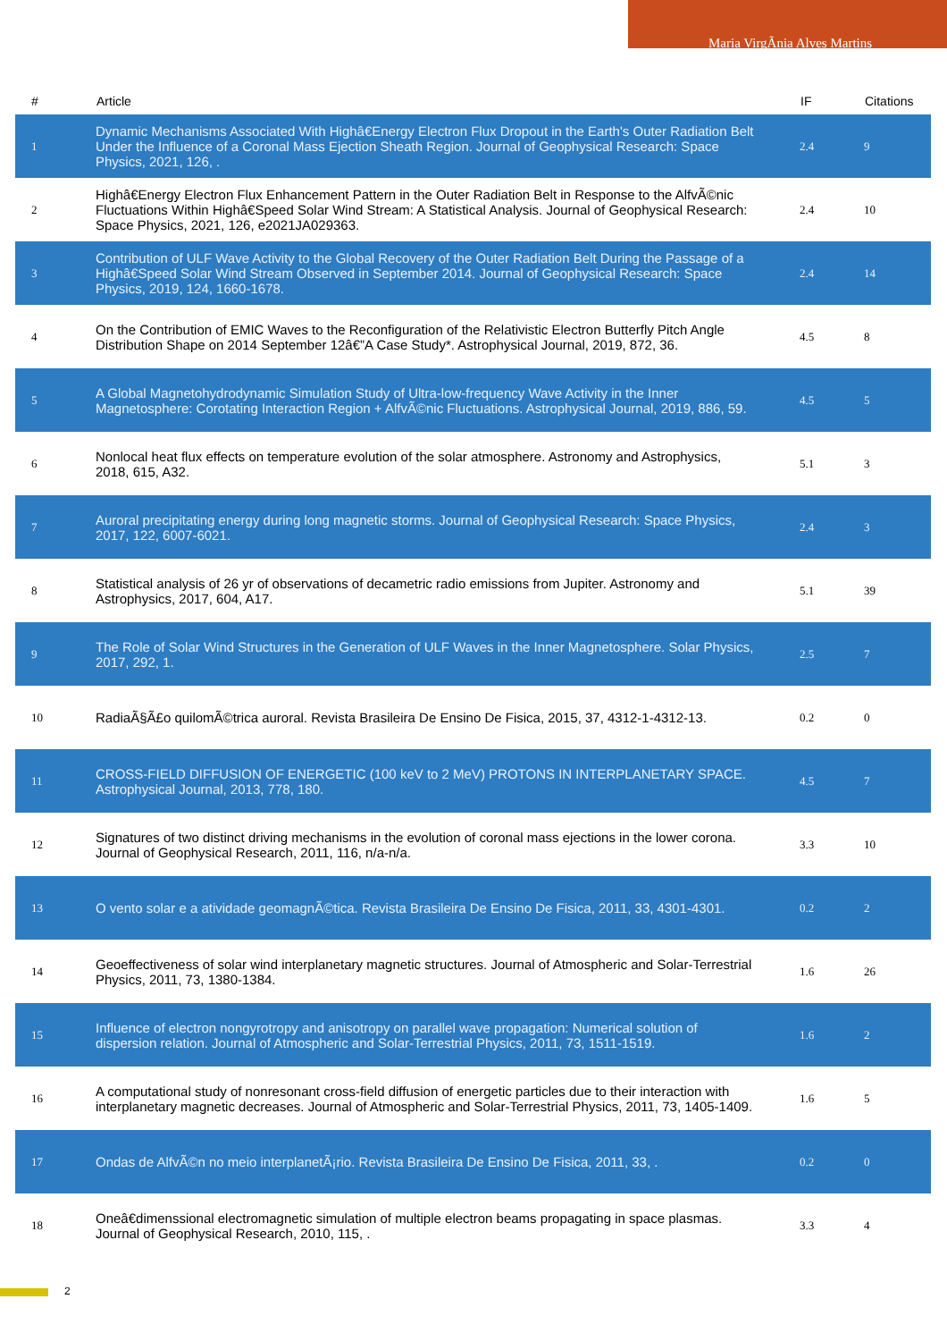Maria VirgÃnia Alves Martins
| # | Article | IF | Citations |
| --- | --- | --- | --- |
| 1 | Dynamic Mechanisms Associated With Highâ€Energy Electron Flux Dropout in the Earth's Outer Radiation Belt Under the Influence of a Coronal Mass Ejection Sheath Region. Journal of Geophysical Research: Space Physics, 2021, 126, . | 2.4 | 9 |
| 2 | Highâ€Energy Electron Flux Enhancement Pattern in the Outer Radiation Belt in Response to the AlfvÃ©nic Fluctuations Within Highâ€Speed Solar Wind Stream: A Statistical Analysis. Journal of Geophysical Research: Space Physics, 2021, 126, e2021JA029363. | 2.4 | 10 |
| 3 | Contribution of ULF Wave Activity to the Global Recovery of the Outer Radiation Belt During the Passage of a Highâ€Speed Solar Wind Stream Observed in September 2014. Journal of Geophysical Research: Space Physics, 2019, 124, 1660-1678. | 2.4 | 14 |
| 4 | On the Contribution of EMIC Waves to the Reconfiguration of the Relativistic Electron Butterfly Pitch Angle Distribution Shape on 2014 September 12â€”A Case Study*. Astrophysical Journal, 2019, 872, 36. | 4.5 | 8 |
| 5 | A Global Magnetohydrodynamic Simulation Study of Ultra-low-frequency Wave Activity in the Inner Magnetosphere: Corotating Interaction Region + AlfvÃ©nic Fluctuations. Astrophysical Journal, 2019, 886, 59. | 4.5 | 5 |
| 6 | Nonlocal heat flux effects on temperature evolution of the solar atmosphere. Astronomy and Astrophysics, 2018, 615, A32. | 5.1 | 3 |
| 7 | Auroral precipitating energy during long magnetic storms. Journal of Geophysical Research: Space Physics, 2017, 122, 6007-6021. | 2.4 | 3 |
| 8 | Statistical analysis of 26 yr of observations of decametric radio emissions from Jupiter. Astronomy and Astrophysics, 2017, 604, A17. | 5.1 | 39 |
| 9 | The Role of Solar Wind Structures in the Generation of ULF Waves in the Inner Magnetosphere. Solar Physics, 2017, 292, 1. | 2.5 | 7 |
| 10 | RadiaÃ§Ã£o quilomÃ©trica auroral. Revista Brasileira De Ensino De Fisica, 2015, 37, 4312-1-4312-13. | 0.2 | 0 |
| 11 | CROSS-FIELD DIFFUSION OF ENERGETIC (100 keV to 2 MeV) PROTONS IN INTERPLANETARY SPACE. Astrophysical Journal, 2013, 778, 180. | 4.5 | 7 |
| 12 | Signatures of two distinct driving mechanisms in the evolution of coronal mass ejections in the lower corona. Journal of Geophysical Research, 2011, 116, n/a-n/a. | 3.3 | 10 |
| 13 | O vento solar e a atividade geomagnÃ©tica. Revista Brasileira De Ensino De Fisica, 2011, 33, 4301-4301. | 0.2 | 2 |
| 14 | Geoeffectiveness of solar wind interplanetary magnetic structures. Journal of Atmospheric and Solar-Terrestrial Physics, 2011, 73, 1380-1384. | 1.6 | 26 |
| 15 | Influence of electron nongyrotropy and anisotropy on parallel wave propagation: Numerical solution of dispersion relation. Journal of Atmospheric and Solar-Terrestrial Physics, 2011, 73, 1511-1519. | 1.6 | 2 |
| 16 | A computational study of nonresonant cross-field diffusion of energetic particles due to their interaction with interplanetary magnetic decreases. Journal of Atmospheric and Solar-Terrestrial Physics, 2011, 73, 1405-1409. | 1.6 | 5 |
| 17 | Ondas de AlfvÃ©n no meio interplanetÃ¡rio. Revista Brasileira De Ensino De Fisica, 2011, 33, . | 0.2 | 0 |
| 18 | Oneâ€dimenssional electromagnetic simulation of multiple electron beams propagating in space plasmas. Journal of Geophysical Research, 2010, 115, . | 3.3 | 4 |
2